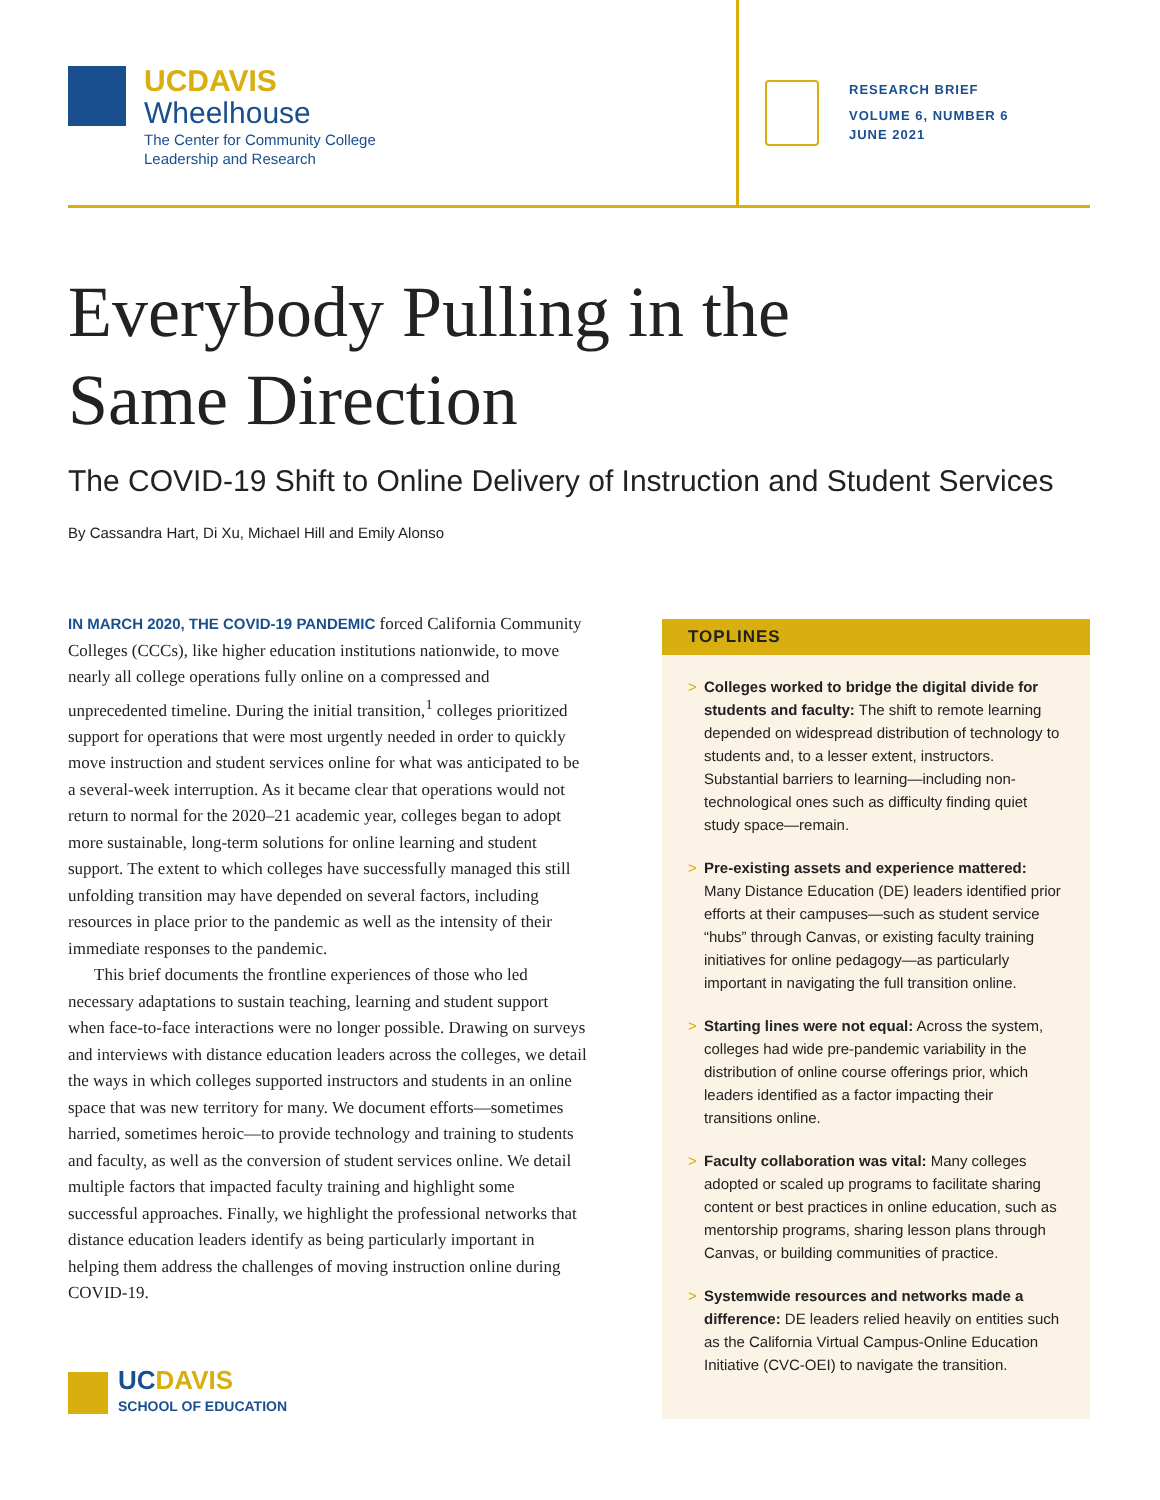UCDAVIS
Wheelhouse
The Center for Community College
Leadership and Research
RESEARCH BRIEF
VOLUME 6, NUMBER 6
JUNE 2021
Everybody Pulling in the
Same Direction
The COVID-19 Shift to Online Delivery of Instruction and Student Services
By Cassandra Hart, Di Xu, Michael Hill and Emily Alonso
IN MARCH 2020, THE COVID-19 PANDEMIC forced California Community Colleges (CCCs), like higher education institutions nationwide, to move nearly all college operations fully online on a compressed and unprecedented timeline. During the initial transition,<sup>1</sup> colleges prioritized support for operations that were most urgently needed in order to quickly move instruction and student services online for what was anticipated to be a several-week interruption. As it became clear that operations would not return to normal for the 2020–21 academic year, colleges began to adopt more sustainable, long-term solutions for online learning and student support. The extent to which colleges have successfully managed this still unfolding transition may have depended on several factors, including resources in place prior to the pandemic as well as the intensity of their immediate responses to the pandemic.
This brief documents the frontline experiences of those who led necessary adaptations to sustain teaching, learning and student support when face-to-face interactions were no longer possible. Drawing on surveys and interviews with distance education leaders across the colleges, we detail the ways in which colleges supported instructors and students in an online space that was new territory for many. We document efforts—sometimes harried, sometimes heroic—to provide technology and training to students and faculty, as well as the conversion of student services online. We detail multiple factors that impacted faculty training and highlight some successful approaches. Finally, we highlight the professional networks that distance education leaders identify as being particularly important in helping them address the challenges of moving instruction online during COVID-19.
UCDAVIS
SCHOOL OF EDUCATION
TOPLINES
> Colleges worked to bridge the digital divide for students and faculty: The shift to remote learning depended on widespread distribution of technology to students and, to a lesser extent, instructors. Substantial barriers to learning—including non-technological ones such as difficulty finding quiet study space—remain.
> Pre-existing assets and experience mattered: Many Distance Education (DE) leaders identified prior efforts at their campuses—such as student service “hubs” through Canvas, or existing faculty training initiatives for online pedagogy—as particularly important in navigating the full transition online.
> Starting lines were not equal: Across the system, colleges had wide pre-pandemic variability in the distribution of online course offerings prior, which leaders identified as a factor impacting their transitions online.
> Faculty collaboration was vital: Many colleges adopted or scaled up programs to facilitate sharing content or best practices in online education, such as mentorship programs, sharing lesson plans through Canvas, or building communities of practice.
> Systemwide resources and networks made a difference: DE leaders relied heavily on entities such as the California Virtual Campus-Online Education Initiative (CVC-OEI) to navigate the transition.